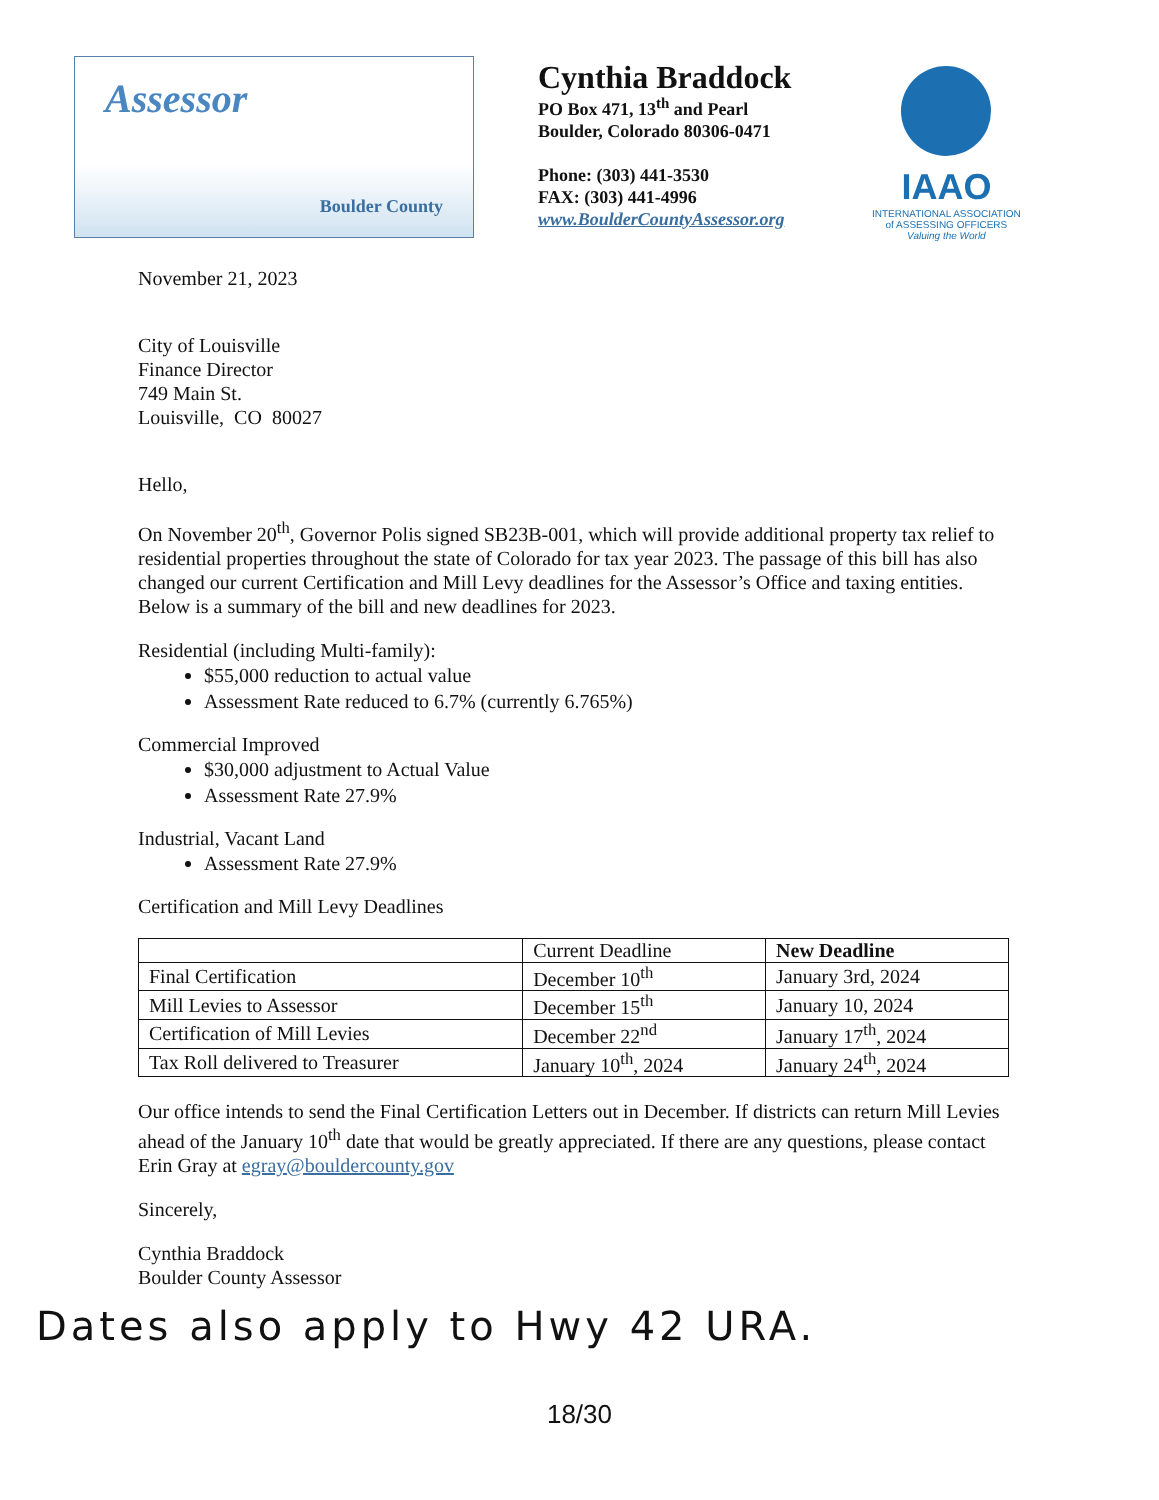Assessor
Boulder County
Cynthia Braddock
PO Box 471, 13<sup>th</sup> and Pearl
Boulder, Colorado 80306-0471
Phone: (303) 441-3530
FAX: (303) 441-4996
www.BoulderCountyAssessor.org
IAAO
INTERNATIONAL ASSOCIATION
of ASSESSING OFFICERS
Valuing the World
November 21, 2023
City of Louisville
Finance Director
749 Main St.
Louisville, CO 80027
Hello,
On November 20<sup>th</sup>, Governor Polis signed SB23B-001, which will provide additional property tax relief to residential properties throughout the state of Colorado for tax year 2023. The passage of this bill has also changed our current Certification and Mill Levy deadlines for the Assessor’s Office and taxing entities. Below is a summary of the bill and new deadlines for 2023.
Residential (including Multi-family):
$55,000 reduction to actual value
Assessment Rate reduced to 6.7% (currently 6.765%)
Commercial Improved
$30,000 adjustment to Actual Value
Assessment Rate 27.9%
Industrial, Vacant Land
Assessment Rate 27.9%
Certification and Mill Levy Deadlines
| | Current Deadline | New Deadline |
| --- | --- | --- |
| Final Certification | December 10<sup>th</sup> | January 3rd, 2024 |
| Mill Levies to Assessor | December 15<sup>th</sup> | January 10, 2024 |
| Certification of Mill Levies | December 22<sup>nd</sup> | January 17<sup>th</sup>, 2024 |
| Tax Roll delivered to Treasurer | January 10<sup>th</sup>, 2024 | January 24<sup>th</sup>, 2024 |
Our office intends to send the Final Certification Letters out in December. If districts can return Mill Levies ahead of the January 10<sup>th</sup> date that would be greatly appreciated. If there are any questions, please contact Erin Gray at egray@bouldercounty.gov
Sincerely,
Cynthia Braddock
Boulder County Assessor
Dates also apply to Hwy 42 URA.
18/30